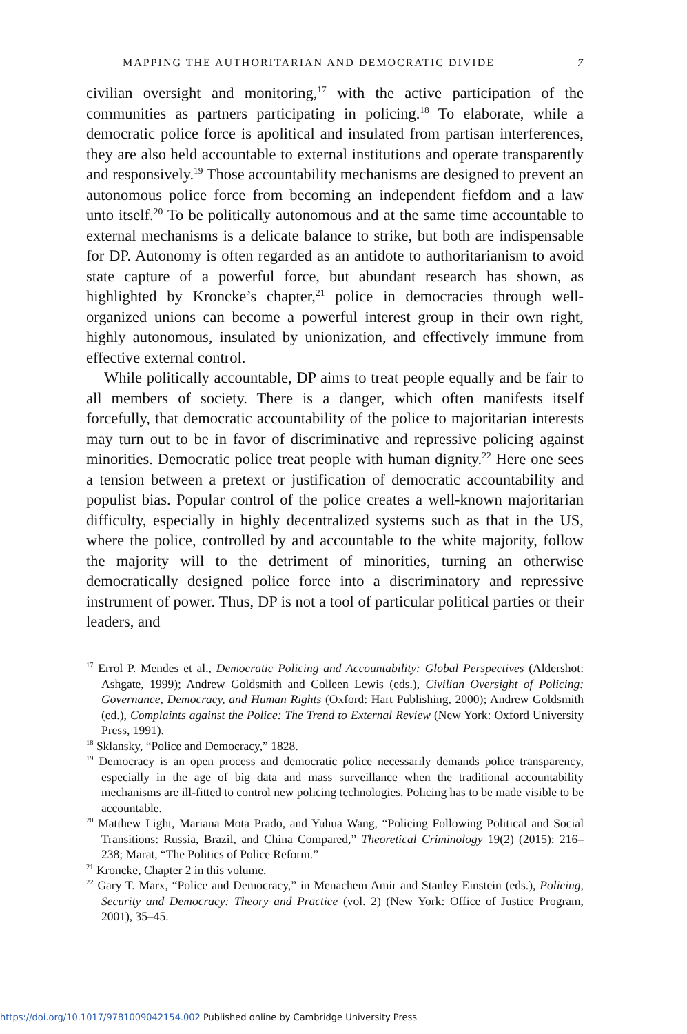MAPPING THE AUTHORITARIAN AND DEMOCRATIC DIVIDE 7
civilian oversight and monitoring,<sup>17</sup> with the active participation of the communities as partners participating in policing.<sup>18</sup> To elaborate, while a democratic police force is apolitical and insulated from partisan interferences, they are also held accountable to external institutions and operate transparently and responsively.<sup>19</sup> Those accountability mechanisms are designed to prevent an autonomous police force from becoming an independent fiefdom and a law unto itself.<sup>20</sup> To be politically autonomous and at the same time accountable to external mechanisms is a delicate balance to strike, but both are indispensable for DP. Autonomy is often regarded as an antidote to authoritarianism to avoid state capture of a powerful force, but abundant research has shown, as highlighted by Kroncke’s chapter,<sup>21</sup> police in democracies through well-organized unions can become a powerful interest group in their own right, highly autonomous, insulated by unionization, and effectively immune from effective external control.
While politically accountable, DP aims to treat people equally and be fair to all members of society. There is a danger, which often manifests itself forcefully, that democratic accountability of the police to majoritarian interests may turn out to be in favor of discriminative and repressive policing against minorities. Democratic police treat people with human dignity.<sup>22</sup> Here one sees a tension between a pretext or justification of democratic accountability and populist bias. Popular control of the police creates a well-known majoritarian difficulty, especially in highly decentralized systems such as that in the US, where the police, controlled by and accountable to the white majority, follow the majority will to the detriment of minorities, turning an otherwise democratically designed police force into a discriminatory and repressive instrument of power. Thus, DP is not a tool of particular political parties or their leaders, and
<sup>17</sup> Errol P. Mendes et al., Democratic Policing and Accountability: Global Perspectives (Aldershot: Ashgate, 1999); Andrew Goldsmith and Colleen Lewis (eds.), Civilian Oversight of Policing: Governance, Democracy, and Human Rights (Oxford: Hart Publishing, 2000); Andrew Goldsmith (ed.), Complaints against the Police: The Trend to External Review (New York: Oxford University Press, 1991).
<sup>18</sup> Sklansky, “Police and Democracy,” 1828.
<sup>19</sup> Democracy is an open process and democratic police necessarily demands police transparency, especially in the age of big data and mass surveillance when the traditional accountability mechanisms are ill-fitted to control new policing technologies. Policing has to be made visible to be accountable.
<sup>20</sup> Matthew Light, Mariana Mota Prado, and Yuhua Wang, “Policing Following Political and Social Transitions: Russia, Brazil, and China Compared,” Theoretical Criminology 19(2) (2015): 216–238; Marat, “The Politics of Police Reform.”
<sup>21</sup> Kroncke, Chapter 2 in this volume.
<sup>22</sup> Gary T. Marx, “Police and Democracy,” in Menachem Amir and Stanley Einstein (eds.), Policing, Security and Democracy: Theory and Practice (vol. 2) (New York: Office of Justice Program, 2001), 35–45.
https://doi.org/10.1017/9781009042154.002 Published online by Cambridge University Press